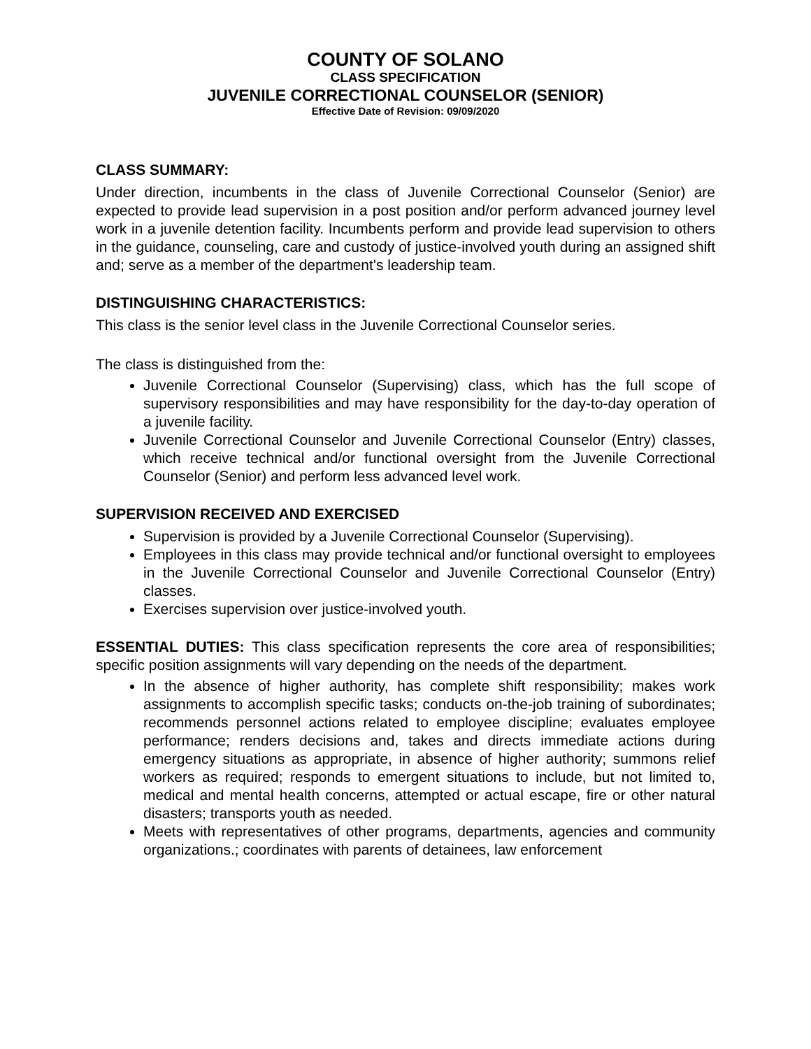COUNTY OF SOLANO
CLASS SPECIFICATION
JUVENILE CORRECTIONAL COUNSELOR (SENIOR)
Effective Date of Revision: 09/09/2020
CLASS SUMMARY:
Under direction, incumbents in the class of Juvenile Correctional Counselor (Senior) are expected to provide lead supervision in a post position and/or perform advanced journey level work in a juvenile detention facility. Incumbents perform and provide lead supervision to others in the guidance, counseling, care and custody of justice-involved youth during an assigned shift and; serve as a member of the department's leadership team.
DISTINGUISHING CHARACTERISTICS:
This class is the senior level class in the Juvenile Correctional Counselor series.
The class is distinguished from the:
Juvenile Correctional Counselor (Supervising) class, which has the full scope of supervisory responsibilities and may have responsibility for the day-to-day operation of a juvenile facility.
Juvenile Correctional Counselor and Juvenile Correctional Counselor (Entry) classes, which receive technical and/or functional oversight from the Juvenile Correctional Counselor (Senior) and perform less advanced level work.
SUPERVISION RECEIVED AND EXERCISED
Supervision is provided by a Juvenile Correctional Counselor (Supervising).
Employees in this class may provide technical and/or functional oversight to employees in the Juvenile Correctional Counselor and Juvenile Correctional Counselor (Entry) classes.
Exercises supervision over justice-involved youth.
ESSENTIAL DUTIES: This class specification represents the core area of responsibilities; specific position assignments will vary depending on the needs of the department.
In the absence of higher authority, has complete shift responsibility; makes work assignments to accomplish specific tasks; conducts on-the-job training of subordinates; recommends personnel actions related to employee discipline; evaluates employee performance; renders decisions and, takes and directs immediate actions during emergency situations as appropriate, in absence of higher authority; summons relief workers as required; responds to emergent situations to include, but not limited to, medical and mental health concerns, attempted or actual escape, fire or other natural disasters; transports youth as needed.
Meets with representatives of other programs, departments, agencies and community organizations.; coordinates with parents of detainees, law enforcement